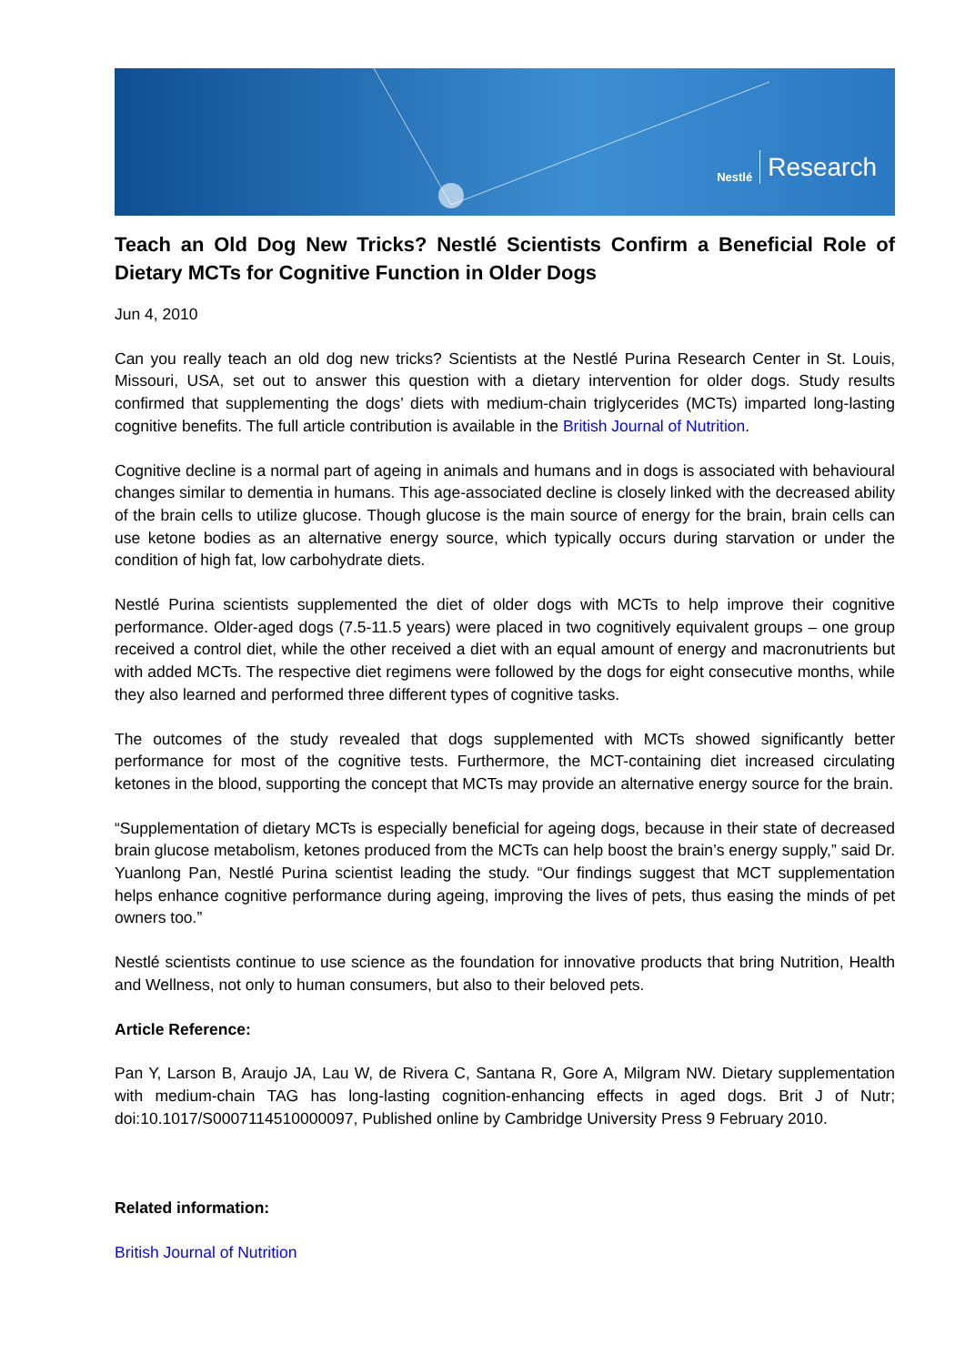Nestlé Research
Teach an Old Dog New Tricks? Nestlé Scientists Confirm a Beneficial Role of Dietary MCTs for Cognitive Function in Older Dogs
Jun 4, 2010
Can you really teach an old dog new tricks? Scientists at the Nestlé Purina Research Center in St. Louis, Missouri, USA, set out to answer this question with a dietary intervention for older dogs. Study results confirmed that supplementing the dogs’ diets with medium-chain triglycerides (MCTs) imparted long-lasting cognitive benefits. The full article contribution is available in the British Journal of Nutrition.
Cognitive decline is a normal part of ageing in animals and humans and in dogs is associated with behavioural changes similar to dementia in humans. This age-associated decline is closely linked with the decreased ability of the brain cells to utilize glucose. Though glucose is the main source of energy for the brain, brain cells can use ketone bodies as an alternative energy source, which typically occurs during starvation or under the condition of high fat, low carbohydrate diets.
Nestlé Purina scientists supplemented the diet of older dogs with MCTs to help improve their cognitive performance. Older-aged dogs (7.5-11.5 years) were placed in two cognitively equivalent groups – one group received a control diet, while the other received a diet with an equal amount of energy and macronutrients but with added MCTs. The respective diet regimens were followed by the dogs for eight consecutive months, while they also learned and performed three different types of cognitive tasks.
The outcomes of the study revealed that dogs supplemented with MCTs showed significantly better performance for most of the cognitive tests. Furthermore, the MCT-containing diet increased circulating ketones in the blood, supporting the concept that MCTs may provide an alternative energy source for the brain.
“Supplementation of dietary MCTs is especially beneficial for ageing dogs, because in their state of decreased brain glucose metabolism, ketones produced from the MCTs can help boost the brain’s energy supply,” said Dr. Yuanlong Pan, Nestlé Purina scientist leading the study. “Our findings suggest that MCT supplementation helps enhance cognitive performance during ageing, improving the lives of pets, thus easing the minds of pet owners too.”
Nestlé scientists continue to use science as the foundation for innovative products that bring Nutrition, Health and Wellness, not only to human consumers, but also to their beloved pets.
Article Reference:
Pan Y, Larson B, Araujo JA, Lau W, de Rivera C, Santana R, Gore A, Milgram NW. Dietary supplementation with medium-chain TAG has long-lasting cognition-enhancing effects in aged dogs. Brit J of Nutr; doi:10.1017/S0007114510000097, Published online by Cambridge University Press 9 February 2010.
Related information:
British Journal of Nutrition